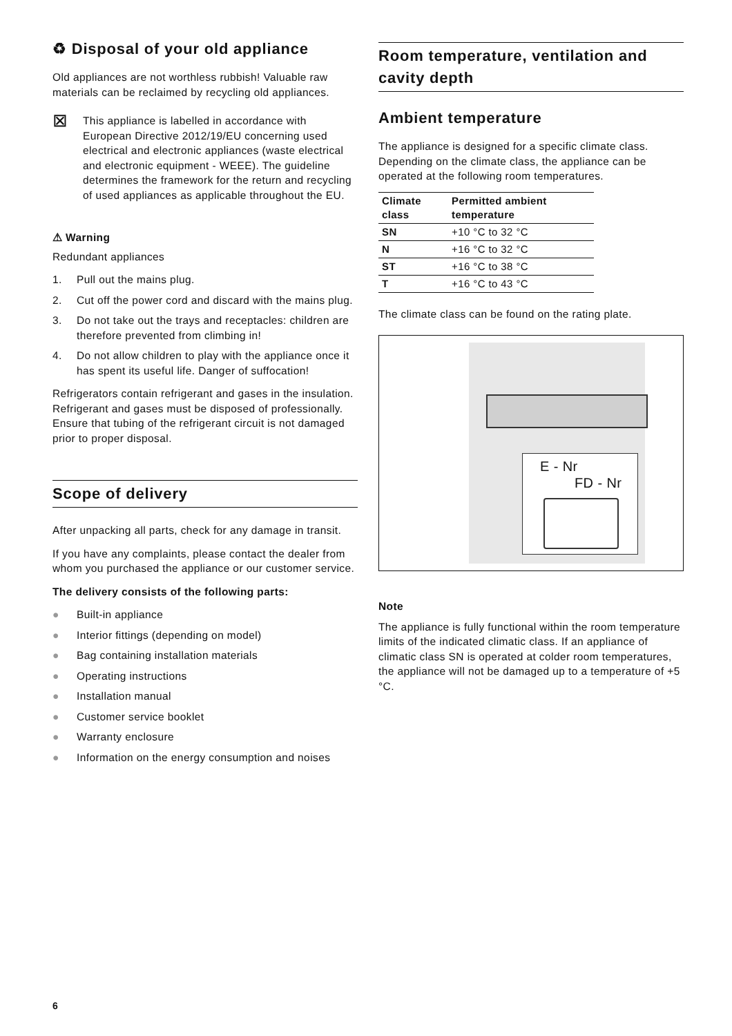♻ Disposal of your old appliance
Old appliances are not worthless rubbish! Valuable raw materials can be reclaimed by recycling old appliances.
⊠
This appliance is labelled in accordance with European Directive 2012/19/EU concerning used electrical and electronic appliances (waste electrical and electronic equipment - WEEE). The guideline determines the framework for the return and recycling of used appliances as applicable throughout the EU.
⚠ Warning
Redundant appliances
1. Pull out the mains plug.
2. Cut off the power cord and discard with the mains plug.
3. Do not take out the trays and receptacles: children are therefore prevented from climbing in!
4. Do not allow children to play with the appliance once it has spent its useful life. Danger of suffocation!
Refrigerators contain refrigerant and gases in the insulation. Refrigerant and gases must be disposed of professionally. Ensure that tubing of the refrigerant circuit is not damaged prior to proper disposal.
Scope of delivery
After unpacking all parts, check for any damage in transit.
If you have any complaints, please contact the dealer from whom you purchased the appliance or our customer service.
The delivery consists of the following parts:
● Built-in appliance
● Interior fittings (depending on model)
● Bag containing installation materials
● Operating instructions
● Installation manual
● Customer service booklet
● Warranty enclosure
● Information on the energy consumption and noises
Room temperature, ventilation and cavity depth
Ambient temperature
The appliance is designed for a specific climate class. Depending on the climate class, the appliance can be operated at the following room temperatures.
| Climate class | Permitted ambient temperature |
| --- | --- |
| SN | +10 °C to 32 °C |
| N | +16 °C to 32 °C |
| ST | +16 °C to 38 °C |
| T | +16 °C to 43 °C |
The climate class can be found on the rating plate.
E - Nr
FD - Nr
Note
The appliance is fully functional within the room temperature limits of the indicated climatic class. If an appliance of climatic class SN is operated at colder room temperatures, the appliance will not be damaged up to a temperature of +5 °C.
6